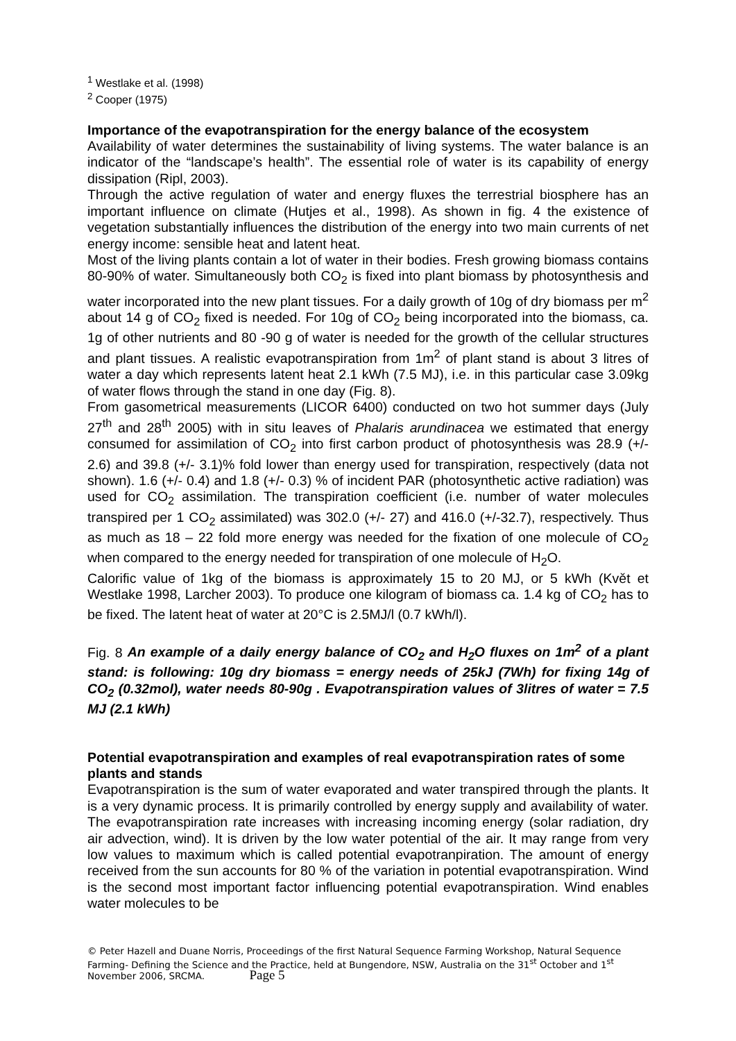<sup>1</sup> Westlake et al. (1998)
<sup>2</sup> Cooper (1975)
Importance of the evapotranspiration for the energy balance of the ecosystem
Availability of water determines the sustainability of living systems. The water balance is an indicator of the “landscape’s health”. The essential role of water is its capability of energy dissipation (Ripl, 2003).
Through the active regulation of water and energy fluxes the terrestrial biosphere has an important influence on climate (Hutjes et al., 1998). As shown in fig. 4 the existence of vegetation substantially influences the distribution of the energy into two main currents of net energy income: sensible heat and latent heat.
Most of the living plants contain a lot of water in their bodies. Fresh growing biomass contains 80-90% of water. Simultaneously both CO<sub>2</sub> is fixed into plant biomass by photosynthesis and water incorporated into the new plant tissues. For a daily growth of 10g of dry biomass per m<sup>2</sup> about 14 g of CO<sub>2</sub> fixed is needed. For 10g of CO<sub>2</sub> being incorporated into the biomass, ca. 1g of other nutrients and 80 -90 g of water is needed for the growth of the cellular structures and plant tissues. A realistic evapotranspiration from 1m<sup>2</sup> of plant stand is about 3 litres of water a day which represents latent heat 2.1 kWh (7.5 MJ), i.e. in this particular case 3.09kg of water flows through the stand in one day (Fig. 8).
From gasometrical measurements (LICOR 6400) conducted on two hot summer days (July 27<sup>th</sup> and 28<sup>th</sup> 2005) with in situ leaves of Phalaris arundinacea we estimated that energy consumed for assimilation of CO<sub>2</sub> into first carbon product of photosynthesis was 28.9 (+/- 2.6) and 39.8 (+/- 3.1)% fold lower than energy used for transpiration, respectively (data not shown). 1.6 (+/- 0.4) and 1.8 (+/- 0.3) % of incident PAR (photosynthetic active radiation) was used for CO<sub>2</sub> assimilation. The transpiration coefficient (i.e. number of water molecules transpired per 1 CO<sub>2</sub> assimilated) was 302.0 (+/- 27) and 416.0 (+/-32.7), respectively. Thus as much as 18 – 22 fold more energy was needed for the fixation of one molecule of CO<sub>2</sub> when compared to the energy needed for transpiration of one molecule of H<sub>2</sub>O.
Calorific value of 1kg of the biomass is approximately 15 to 20 MJ, or 5 kWh (Květ et Westlake 1998, Larcher 2003). To produce one kilogram of biomass ca. 1.4 kg of CO<sub>2</sub> has to be fixed. The latent heat of water at 20°C is 2.5MJ/l (0.7 kWh/l).
Fig. 8 An example of a daily energy balance of CO<sub>2</sub> and H<sub>2</sub>O fluxes on 1m<sup>2</sup> of a plant stand: is following: 10g dry biomass = energy needs of 25kJ (7Wh) for fixing 14g of CO<sub>2</sub> (0.32mol), water needs 80-90g . Evapotranspiration values of 3litres of water = 7.5 MJ (2.1 kWh)
Potential evapotranspiration and examples of real evapotranspiration rates of some plants and stands
Evapotranspiration is the sum of water evaporated and water transpired through the plants. It is a very dynamic process. It is primarily controlled by energy supply and availability of water. The evapotranspiration rate increases with increasing incoming energy (solar radiation, dry air advection, wind). It is driven by the low water potential of the air. It may range from very low values to maximum which is called potential evapotranpiration. The amount of energy received from the sun accounts for 80 % of the variation in potential evapotranspiration. Wind is the second most important factor influencing potential evapotranspiration. Wind enables water molecules to be
© Peter Hazell and Duane Norris, Proceedings of the first Natural Sequence Farming Workshop, Natural Sequence Farming- Defining the Science and the Practice, held at Bungendore, NSW, Australia on the 31<sup>st</sup> October and 1<sup>st</sup> November 2006, SRCMA. Page 5